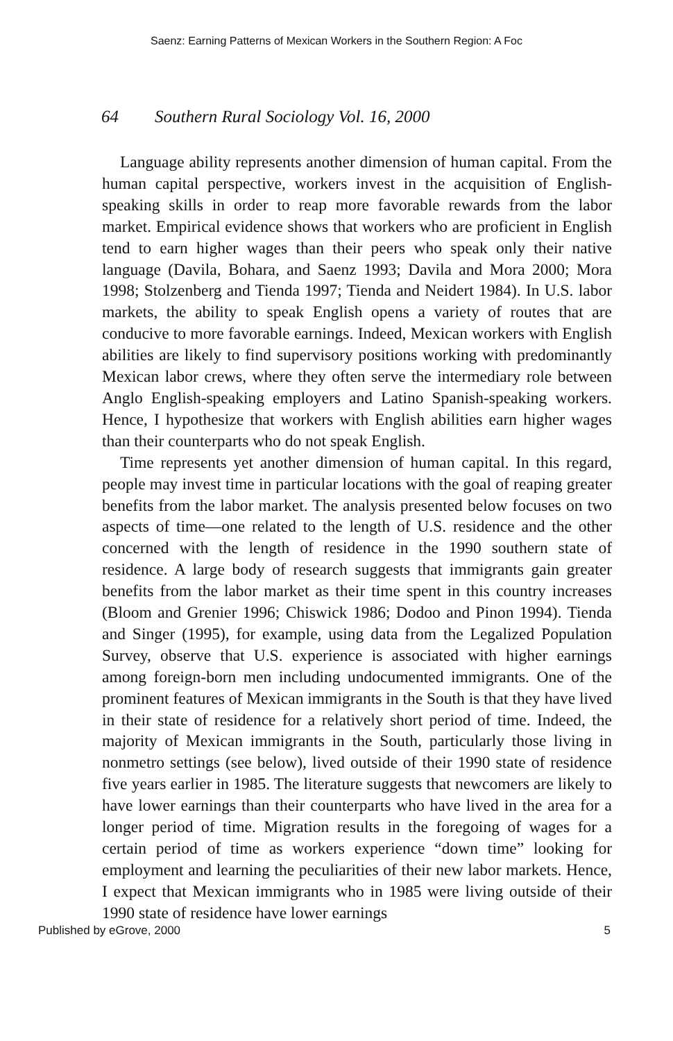Saenz: Earning Patterns of Mexican Workers in the Southern Region: A Foc
64 Southern Rural Sociology Vol. 16, 2000
Language ability represents another dimension of human capital. From the human capital perspective, workers invest in the acquisition of English-speaking skills in order to reap more favorable rewards from the labor market. Empirical evidence shows that workers who are proficient in English tend to earn higher wages than their peers who speak only their native language (Davila, Bohara, and Saenz 1993; Davila and Mora 2000; Mora 1998; Stolzenberg and Tienda 1997; Tienda and Neidert 1984). In U.S. labor markets, the ability to speak English opens a variety of routes that are conducive to more favorable earnings. Indeed, Mexican workers with English abilities are likely to find supervisory positions working with predominantly Mexican labor crews, where they often serve the intermediary role between Anglo English-speaking employers and Latino Spanish-speaking workers. Hence, I hypothesize that workers with English abilities earn higher wages than their counterparts who do not speak English.
Time represents yet another dimension of human capital. In this regard, people may invest time in particular locations with the goal of reaping greater benefits from the labor market. The analysis presented below focuses on two aspects of time—one related to the length of U.S. residence and the other concerned with the length of residence in the 1990 southern state of residence. A large body of research suggests that immigrants gain greater benefits from the labor market as their time spent in this country increases (Bloom and Grenier 1996; Chiswick 1986; Dodoo and Pinon 1994). Tienda and Singer (1995), for example, using data from the Legalized Population Survey, observe that U.S. experience is associated with higher earnings among foreign-born men including undocumented immigrants. One of the prominent features of Mexican immigrants in the South is that they have lived in their state of residence for a relatively short period of time. Indeed, the majority of Mexican immigrants in the South, particularly those living in nonmetro settings (see below), lived outside of their 1990 state of residence five years earlier in 1985. The literature suggests that newcomers are likely to have lower earnings than their counterparts who have lived in the area for a longer period of time. Migration results in the foregoing of wages for a certain period of time as workers experience “down time” looking for employment and learning the peculiarities of their new labor markets. Hence, I expect that Mexican immigrants who in 1985 were living outside of their 1990 state of residence have lower earnings
Published by eGrove, 2000 5